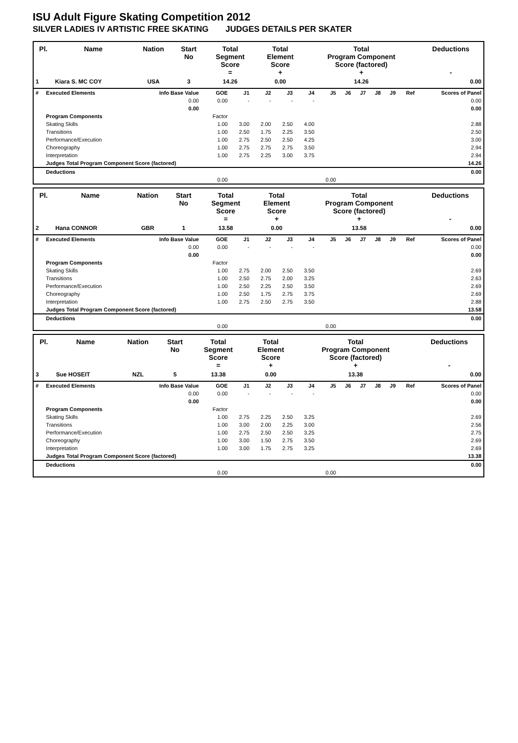ISU Adult Figure Skating Competition 2012
SILVER LADIES IV ARTISTIC FREE SKATING JUDGES DETAILS PER SKATER
| Pl. | Name | Nation | Start No | Total Segment Score = | Total Element Score + | Total Program Component Score (factored) + | Deductions - |
| --- | --- | --- | --- | --- | --- | --- | --- |
| 1 | Kiara S. MC COY | USA | 3 | 14.26 | 0.00 | 14.26 | 0.00 |
| # | Executed Elements | Info Base Value | GOE | J1 | J2 | J3 | J4 | J5 | J6 | J7 | J8 | J9 | Ref | Scores of Panel |
| | | 0.00 | 0.00 | - | - | - | - | | | | | | | 0.00 |
| | | 0.00 | | | | | | | | | | | | 0.00 |
| | Program Components | | Factor | | | | | | | | | | | |
| | Skating Skills | | 1.00 | 3.00 | 2.00 | 2.50 | 4.00 | | | | | | | 2.88 |
| | Transitions | | 1.00 | 2.50 | 1.75 | 2.25 | 3.50 | | | | | | | 2.50 |
| | Performance/Execution | | 1.00 | 2.75 | 2.50 | 2.50 | 4.25 | | | | | | | 3.00 |
| | Choreography | | 1.00 | 2.75 | 2.75 | 2.75 | 3.50 | | | | | | | 2.94 |
| | Interpretation | | 1.00 | 2.75 | 2.25 | 3.00 | 3.75 | | | | | | | 2.94 |
| | Judges Total Program Component Score (factored) | | | | | | | | | | | | | 14.26 |
| | Deductions | | | | | | | | | | | | | 0.00 |
| | | | 0.00 | | | | | 0.00 | | | | | | |
| Pl. | Name | Nation | Start No | Total Segment Score = | Total Element Score + | Total Program Component Score (factored) + | Deductions - |
| --- | --- | --- | --- | --- | --- | --- | --- |
| 2 | Hana CONNOR | GBR | 1 | 13.58 | 0.00 | 13.58 | 0.00 |
| # | Executed Elements | Info Base Value | GOE | J1 | J2 | J3 | J4 | J5 | J6 | J7 | J8 | J9 | Ref | Scores of Panel |
| | | 0.00 | 0.00 | - | - | - | - | | | | | | | 0.00 |
| | | 0.00 | | | | | | | | | | | | 0.00 |
| | Program Components | | Factor | | | | | | | | | | | |
| | Skating Skills | | 1.00 | 2.75 | 2.00 | 2.50 | 3.50 | | | | | | | 2.69 |
| | Transitions | | 1.00 | 2.50 | 2.75 | 2.00 | 3.25 | | | | | | | 2.63 |
| | Performance/Execution | | 1.00 | 2.50 | 2.25 | 2.50 | 3.50 | | | | | | | 2.69 |
| | Choreography | | 1.00 | 2.50 | 1.75 | 2.75 | 3.75 | | | | | | | 2.69 |
| | Interpretation | | 1.00 | 2.75 | 2.50 | 2.75 | 3.50 | | | | | | | 2.88 |
| | Judges Total Program Component Score (factored) | | | | | | | | | | | | | 13.58 |
| | Deductions | | | | | | | | | | | | | 0.00 |
| | | | 0.00 | | | | | 0.00 | | | | | | |
| Pl. | Name | Nation | Start No | Total Segment Score = | Total Element Score + | Total Program Component Score (factored) + | Deductions - |
| --- | --- | --- | --- | --- | --- | --- | --- |
| 3 | Sue HOSEIT | NZL | 5 | 13.38 | 0.00 | 13.38 | 0.00 |
| # | Executed Elements | Info Base Value | GOE | J1 | J2 | J3 | J4 | J5 | J6 | J7 | J8 | J9 | Ref | Scores of Panel |
| | | 0.00 | 0.00 | - | - | - | - | | | | | | | 0.00 |
| | | 0.00 | | | | | | | | | | | | 0.00 |
| | Program Components | | Factor | | | | | | | | | | | |
| | Skating Skills | | 1.00 | 2.75 | 2.25 | 2.50 | 3.25 | | | | | | | 2.69 |
| | Transitions | | 1.00 | 3.00 | 2.00 | 2.25 | 3.00 | | | | | | | 2.56 |
| | Performance/Execution | | 1.00 | 2.75 | 2.50 | 2.50 | 3.25 | | | | | | | 2.75 |
| | Choreography | | 1.00 | 3.00 | 1.50 | 2.75 | 3.50 | | | | | | | 2.69 |
| | Interpretation | | 1.00 | 3.00 | 1.75 | 2.75 | 3.25 | | | | | | | 2.69 |
| | Judges Total Program Component Score (factored) | | | | | | | | | | | | | 13.38 |
| | Deductions | | | | | | | | | | | | | 0.00 |
| | | | 0.00 | | | | | 0.00 | | | | | | |